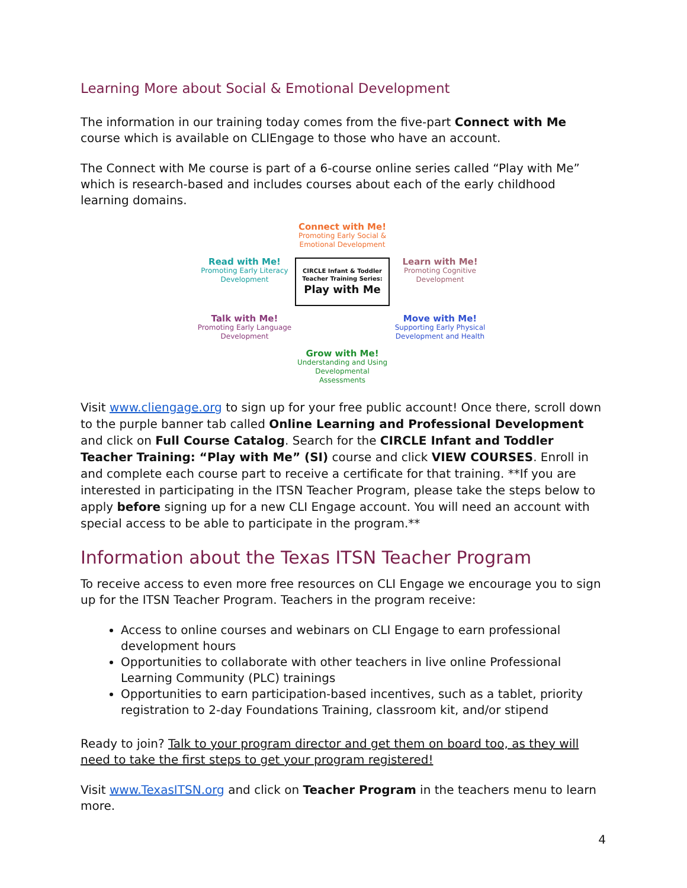Learning More about Social & Emotional Development
The information in our training today comes from the five-part Connect with Me course which is available on CLIEngage to those who have an account.
The Connect with Me course is part of a 6-course online series called “Play with Me” which is research-based and includes courses about each of the early childhood learning domains.
Connect with Me!
Promoting Early Social & Emotional Development
Read with Me!
Promoting Early Literacy Development
CIRCLE Infant & Toddler Teacher Training Series:
Play with Me
Learn with Me!
Promoting Cognitive Development
Talk with Me!
Promoting Early Language Development
Move with Me!
Supporting Early Physical Development and Health
Grow with Me!
Understanding and Using Developmental Assessments
Visit www.cliengage.org to sign up for your free public account! Once there, scroll down to the purple banner tab called Online Learning and Professional Development and click on Full Course Catalog. Search for the CIRCLE Infant and Toddler Teacher Training: “Play with Me” (SI) course and click VIEW COURSES. Enroll in and complete each course part to receive a certificate for that training. **If you are interested in participating in the ITSN Teacher Program, please take the steps below to apply before signing up for a new CLI Engage account. You will need an account with special access to be able to participate in the program.**
Information about the Texas ITSN Teacher Program
To receive access to even more free resources on CLI Engage we encourage you to sign up for the ITSN Teacher Program. Teachers in the program receive:
Access to online courses and webinars on CLI Engage to earn professional development hours
Opportunities to collaborate with other teachers in live online Professional Learning Community (PLC) trainings
Opportunities to earn participation-based incentives, such as a tablet, priority registration to 2-day Foundations Training, classroom kit, and/or stipend
Ready to join? Talk to your program director and get them on board too, as they will need to take the first steps to get your program registered!
Visit www.TexasITSN.org and click on Teacher Program in the teachers menu to learn more.
4